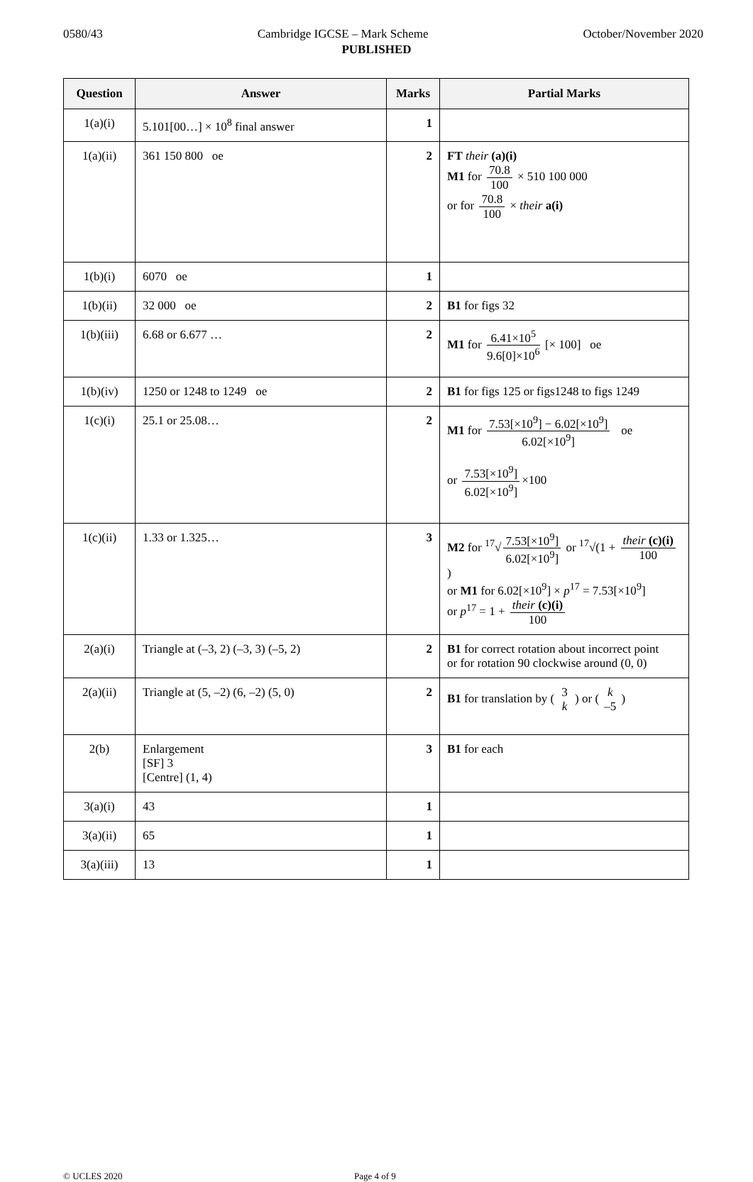0580/43 Cambridge IGCSE – Mark Scheme October/November 2020
PUBLISHED
| Question | Answer | Marks | Partial Marks |
| --- | --- | --- | --- |
| 1(a)(i) | 5.101[00…] × 10<sup>8</sup> final answer | 1 | |
| 1(a)(ii) | 361 150 800 oe | 2 | FT their (a)(i) M1 for 70.8 100 × 510 100 000 or for 70.8 100 × their a(i) |
| 1(b)(i) | 6070 oe | 1 | |
| 1(b)(ii) | 32 000 oe | 2 | B1 for figs 32 |
| 1(b)(iii) | 6.68 or 6.677 … | 2 | M1 for 6.41×10<sup>5</sup> 9.6[0]×10<sup>6</sup> [× 100] oe |
| 1(b)(iv) | 1250 or 1248 to 1249 oe | 2 | B1 for figs 125 or figs1248 to figs 1249 |
| 1(c)(i) | 25.1 or 25.08… | 2 | M1 for 7.53[×10<sup>9</sup>] − 6.02[×10<sup>9</sup>] 6.02[×10<sup>9</sup>] oe or 7.53[×10<sup>9</sup>] 6.02[×10<sup>9</sup>] ×100 |
| 1(c)(ii) | 1.33 or 1.325… | 3 | M2 for <sup>17</sup>√ 7.53[×10<sup>9</sup>] 6.02[×10<sup>9</sup>] or <sup>17</sup>√(1 + their (c)(i) 100 ) or M1 for 6.02[×10<sup>9</sup>] × p<sup>17</sup> = 7.53[×10<sup>9</sup>] or p<sup>17</sup> = 1 + their (c)(i) 100 |
| 2(a)(i) | Triangle at (–3, 2) (–3, 3) (–5, 2) | 2 | B1 for correct rotation about incorrect point or for rotation 90 clockwise around (0, 0) |
| 2(a)(ii) | Triangle at (5, –2) (6, –2) (5, 0) | 2 | B1 for translation by ( 3 k ) or ( k –5 ) |
| 2(b) | Enlargement [SF] 3 [Centre] (1, 4) | 3 | B1 for each |
| 3(a)(i) | 43 | 1 | |
| 3(a)(ii) | 65 | 1 | |
| 3(a)(iii) | 13 | 1 | |
© UCLES 2020 Page 4 of 9